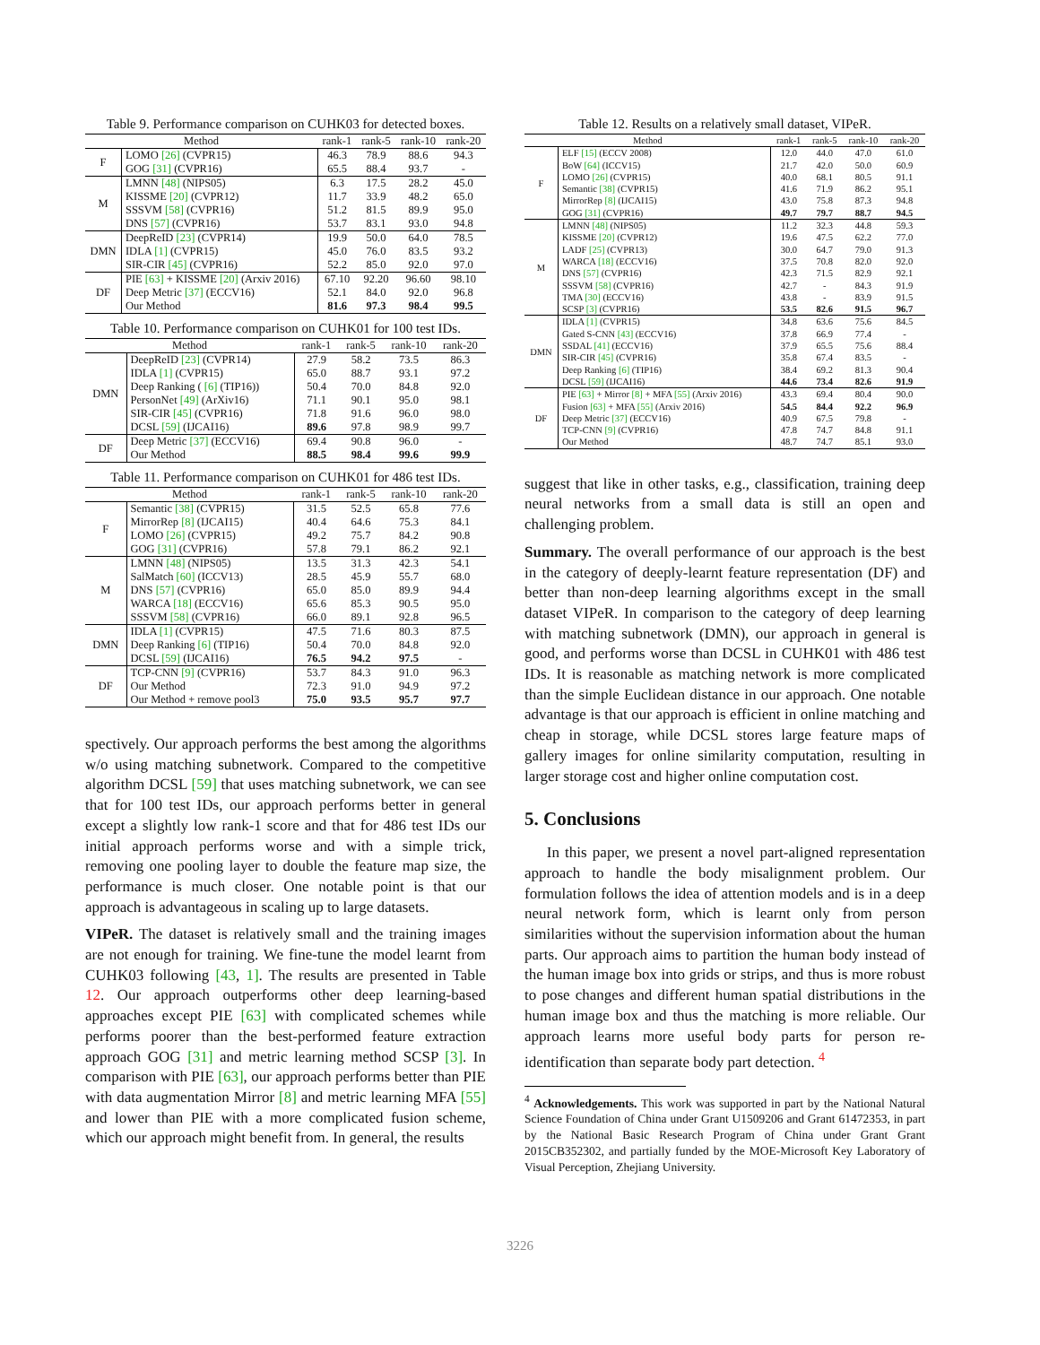Table 9. Performance comparison on CUHK03 for detected boxes.
| Method | | rank-1 | rank-5 | rank-10 | rank-20 |
| --- | --- | --- | --- | --- | --- |
| F | LOMO [26] (CVPR15) | 46.3 | 78.9 | 88.6 | 94.3 |
| | GOG [31] (CVPR16) | 65.5 | 88.4 | 93.7 | - |
| M | LMNN [48] (NIPS05) | 6.3 | 17.5 | 28.2 | 45.0 |
| | KISSME [20] (CVPR12) | 11.7 | 33.9 | 48.2 | 65.0 |
| | SSSVM [58] (CVPR16) | 51.2 | 81.5 | 89.9 | 95.0 |
| | DNS [57] (CVPR16) | 53.7 | 83.1 | 93.0 | 94.8 |
| DMN | DeepReID [23] (CVPR14) | 19.9 | 50.0 | 64.0 | 78.5 |
| | IDLA [1] (CVPR15) | 45.0 | 76.0 | 83.5 | 93.2 |
| | SIR-CIR [45] (CVPR16) | 52.2 | 85.0 | 92.0 | 97.0 |
| DF | PIE [63] + KISSME [20] (Arxiv 2016) | 67.10 | 92.20 | 96.60 | 98.10 |
| | Deep Metric [37] (ECCV16) | 52.1 | 84.0 | 92.0 | 96.8 |
| | Our Method | 81.6 | 97.3 | 98.4 | 99.5 |
Table 10. Performance comparison on CUHK01 for 100 test IDs.
| Method | | rank-1 | rank-5 | rank-10 | rank-20 |
| --- | --- | --- | --- | --- | --- |
| DMN | DeepReID [23] (CVPR14) | 27.9 | 58.2 | 73.5 | 86.3 |
| | IDLA [1] (CVPR15) | 65.0 | 88.7 | 93.1 | 97.2 |
| | Deep Ranking ( [6] (TIP16)) | 50.4 | 70.0 | 84.8 | 92.0 |
| | PersonNet [49] (ArXiv16) | 71.1 | 90.1 | 95.0 | 98.1 |
| | SIR-CIR [45] (CVPR16) | 71.8 | 91.6 | 96.0 | 98.0 |
| | DCSL [59] (IJCAI16) | 89.6 | 97.8 | 98.9 | 99.7 |
| DF | Deep Metric [37] (ECCV16) | 69.4 | 90.8 | 96.0 | - |
| | Our Method | 88.5 | 98.4 | 99.6 | 99.9 |
Table 11. Performance comparison on CUHK01 for 486 test IDs.
| Method | | rank-1 | rank-5 | rank-10 | rank-20 |
| --- | --- | --- | --- | --- | --- |
| F | Semantic [38] (CVPR15) | 31.5 | 52.5 | 65.8 | 77.6 |
| | MirrorRep [8] (IJCAI15) | 40.4 | 64.6 | 75.3 | 84.1 |
| | LOMO [26] (CVPR15) | 49.2 | 75.7 | 84.2 | 90.8 |
| | GOG [31] (CVPR16) | 57.8 | 79.1 | 86.2 | 92.1 |
| M | LMNN [48] (NIPS05) | 13.5 | 31.3 | 42.3 | 54.1 |
| | SalMatch [60] (ICCV13) | 28.5 | 45.9 | 55.7 | 68.0 |
| | DNS [57] (CVPR16) | 65.0 | 85.0 | 89.9 | 94.4 |
| | WARCA [18] (ECCV16) | 65.6 | 85.3 | 90.5 | 95.0 |
| | SSSVM [58] (CVPR16) | 66.0 | 89.1 | 92.8 | 96.5 |
| DMN | IDLA [1] (CVPR15) | 47.5 | 71.6 | 80.3 | 87.5 |
| | Deep Ranking [6] (TIP16) | 50.4 | 70.0 | 84.8 | 92.0 |
| | DCSL [59] (IJCAI16) | 76.5 | 94.2 | 97.5 | - |
| DF | TCP-CNN [9] (CVPR16) | 53.7 | 84.3 | 91.0 | 96.3 |
| | Our Method | 72.3 | 91.0 | 94.9 | 97.2 |
| | Our Method + remove pool3 | 75.0 | 93.5 | 95.7 | 97.7 |
spectively. Our approach performs the best among the algorithms w/o using matching subnetwork. Compared to the competitive algorithm DCSL [59] that uses matching subnetwork, we can see that for 100 test IDs, our approach performs better in general except a slightly low rank-1 score and that for 486 test IDs our initial approach performs worse and with a simple trick, removing one pooling layer to double the feature map size, the performance is much closer. One notable point is that our approach is advantageous in scaling up to large datasets.
VIPeR. The dataset is relatively small and the training images are not enough for training. We fine-tune the model learnt from CUHK03 following [43, 1]. The results are presented in Table 12. Our approach outperforms other deep learning-based approaches except PIE [63] with complicated schemes while performs poorer than the best-performed feature extraction approach GOG [31] and metric learning method SCSP [3]. In comparison with PIE [63], our approach performs better than PIE with data augmentation Mirror [8] and metric learning MFA [55] and lower than PIE with a more complicated fusion scheme, which our approach might benefit from. In general, the results
Table 12. Results on a relatively small dataset, VIPeR.
| Method | | rank-1 | rank-5 | rank-10 | rank-20 |
| --- | --- | --- | --- | --- | --- |
| F | ELF [15] (ECCV 2008) | 12.0 | 44.0 | 47.0 | 61.0 |
| | BoW [64] (ICCV15) | 21.7 | 42.0 | 50.0 | 60.9 |
| | LOMO [26] (CVPR15) | 40.0 | 68.1 | 80.5 | 91.1 |
| | Semantic [38] (CVPR15) | 41.6 | 71.9 | 86.2 | 95.1 |
| | MirrorRep [8] (IJCAI15) | 43.0 | 75.8 | 87.3 | 94.8 |
| | GOG [31] (CVPR16) | 49.7 | 79.7 | 88.7 | 94.5 |
| M | LMNN [48] (NIPS05) | 11.2 | 32.3 | 44.8 | 59.3 |
| | KISSME [20] (CVPR12) | 19.6 | 47.5 | 62.2 | 77.0 |
| | LADF [25] (CVPR13) | 30.0 | 64.7 | 79.0 | 91.3 |
| | WARCA [18] (ECCV16) | 37.5 | 70.8 | 82.0 | 92.0 |
| | DNS [57] (CVPR16) | 42.3 | 71.5 | 82.9 | 92.1 |
| | SSSVM [58] (CVPR16) | 42.7 | - | 84.3 | 91.9 |
| | TMA [30] (ECCV16) | 43.8 | - | 83.9 | 91.5 |
| | SCSP [3] (CVPR16) | 53.5 | 82.6 | 91.5 | 96.7 |
| DMN | IDLA [1] (CVPR15) | 34.8 | 63.6 | 75.6 | 84.5 |
| | Gated S-CNN [43] (ECCV16) | 37.8 | 66.9 | 77.4 | - |
| | SSDAL [41] (ECCV16) | 37.9 | 65.5 | 75.6 | 88.4 |
| | SIR-CIR [45] (CVPR16) | 35.8 | 67.4 | 83.5 | - |
| | Deep Ranking [6] (TIP16) | 38.4 | 69.2 | 81.3 | 90.4 |
| | DCSL [59] (IJCAI16) | 44.6 | 73.4 | 82.6 | 91.9 |
| DF | PIE [63] + Mirror [8] + MFA [55] (Arxiv 2016) | 43.3 | 69.4 | 80.4 | 90.0 |
| | Fusion [63] + MFA [55] (Arxiv 2016) | 54.5 | 84.4 | 92.2 | 96.9 |
| | Deep Metric [37] (ECCV16) | 40.9 | 67.5 | 79.8 | - |
| | TCP-CNN [9] (CVPR16) | 47.8 | 74.7 | 84.8 | 91.1 |
| | Our Method | 48.7 | 74.7 | 85.1 | 93.0 |
suggest that like in other tasks, e.g., classification, training deep neural networks from a small data is still an open and challenging problem.
Summary. The overall performance of our approach is the best in the category of deeply-learnt feature representation (DF) and better than non-deep learning algorithms except in the small dataset VIPeR. In comparison to the category of deep learning with matching subnetwork (DMN), our approach in general is good, and performs worse than DCSL in CUHK01 with 486 test IDs. It is reasonable as matching network is more complicated than the simple Euclidean distance in our approach. One notable advantage is that our approach is efficient in online matching and cheap in storage, while DCSL stores large feature maps of gallery images for online similarity computation, resulting in larger storage cost and higher online computation cost.
5. Conclusions
In this paper, we present a novel part-aligned representation approach to handle the body misalignment problem. Our formulation follows the idea of attention models and is in a deep neural network form, which is learnt only from person similarities without the supervision information about the human parts. Our approach aims to partition the human body instead of the human image box into grids or strips, and thus is more robust to pose changes and different human spatial distributions in the human image box and thus the matching is more reliable. Our approach learns more useful body parts for person re-identification than separate body part detection. <sup>4</sup>
<sup>4</sup> Acknowledgements. This work was supported in part by the National Natural Science Foundation of China under Grant U1509206 and Grant 61472353, in part by the National Basic Research Program of China under Grant Grant 2015CB352302, and partially funded by the MOE-Microsoft Key Laboratory of Visual Perception, Zhejiang University.
3226